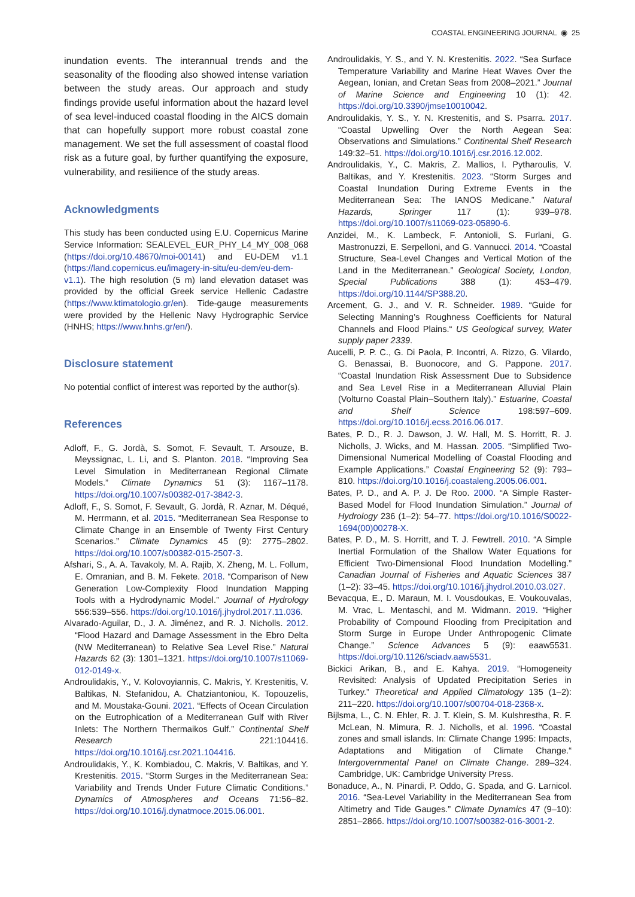COASTAL ENGINEERING JOURNAL ◉ 25
inundation events. The interannual trends and the seasonality of the flooding also showed intense variation between the study areas. Our approach and study findings provide useful information about the hazard level of sea level-induced coastal flooding in the AICS domain that can hopefully support more robust coastal zone management. We set the full assessment of coastal flood risk as a future goal, by further quantifying the exposure, vulnerability, and resilience of the study areas.
Acknowledgments
This study has been conducted using E.U. Copernicus Marine Service Information: SEALEVEL_EUR_PHY_L4_MY_008_068 (https://doi.org/10.48670/moi-00141) and EU-DEM v1.1 (https://land.copernicus.eu/imagery-in-situ/eu-dem/eu-dem-v1.1). The high resolution (5 m) land elevation dataset was provided by the official Greek service Hellenic Cadastre (https://www.ktimatologio.gr/en). Tide-gauge measurements were provided by the Hellenic Navy Hydrographic Service (HNHS; https://www.hnhs.gr/en/).
Disclosure statement
No potential conflict of interest was reported by the author(s).
References
Adloff, F., G. Jordà, S. Somot, F. Sevault, T. Arsouze, B. Meyssignac, L. Li, and S. Planton. 2018. “Improving Sea Level Simulation in Mediterranean Regional Climate Models.” Climate Dynamics 51 (3): 1167–1178. https://doi.org/10.1007/s00382-017-3842-3.
Adloff, F., S. Somot, F. Sevault, G. Jordà, R. Aznar, M. Déqué, M. Herrmann, et al. 2015. “Mediterranean Sea Response to Climate Change in an Ensemble of Twenty First Century Scenarios.” Climate Dynamics 45 (9): 2775–2802. https://doi.org/10.1007/s00382-015-2507-3.
Afshari, S., A. A. Tavakoly, M. A. Rajib, X. Zheng, M. L. Follum, E. Omranian, and B. M. Fekete. 2018. “Comparison of New Generation Low-Complexity Flood Inundation Mapping Tools with a Hydrodynamic Model.” Journal of Hydrology 556:539–556. https://doi.org/10.1016/j.jhydrol.2017.11.036.
Alvarado-Aguilar, D., J. A. Jiménez, and R. J. Nicholls. 2012. “Flood Hazard and Damage Assessment in the Ebro Delta (NW Mediterranean) to Relative Sea Level Rise.” Natural Hazards 62 (3): 1301–1321. https://doi.org/10.1007/s11069-012-0149-x.
Androulidakis, Y., V. Kolovoyiannis, C. Makris, Y. Krestenitis, V. Baltikas, N. Stefanidou, A. Chatziantoniou, K. Topouzelis, and M. Moustaka-Gouni. 2021. “Effects of Ocean Circulation on the Eutrophication of a Mediterranean Gulf with River Inlets: The Northern Thermaikos Gulf.” Continental Shelf Research 221:104416. https://doi.org/10.1016/j.csr.2021.104416.
Androulidakis, Y., K. Kombiadou, C. Makris, V. Baltikas, and Y. Krestenitis. 2015. “Storm Surges in the Mediterranean Sea: Variability and Trends Under Future Climatic Conditions.” Dynamics of Atmospheres and Oceans 71:56–82. https://doi.org/10.1016/j.dynatmoce.2015.06.001.
Androulidakis, Y. S., and Y. N. Krestenitis. 2022. “Sea Surface Temperature Variability and Marine Heat Waves Over the Aegean, Ionian, and Cretan Seas from 2008–2021.” Journal of Marine Science and Engineering 10 (1): 42. https://doi.org/10.3390/jmse10010042.
Androulidakis, Y. S., Y. N. Krestenitis, and S. Psarra. 2017. “Coastal Upwelling Over the North Aegean Sea: Observations and Simulations.” Continental Shelf Research 149:32–51. https://doi.org/10.1016/j.csr.2016.12.002.
Androulidakis, Y., C. Makris, Z. Mallios, I. Pytharoulis, V. Baltikas, and Y. Krestenitis. 2023. “Storm Surges and Coastal Inundation During Extreme Events in the Mediterranean Sea: The IANOS Medicane.” Natural Hazards, Springer 117 (1): 939–978. https://doi.org/10.1007/s11069-023-05890-6.
Anzidei, M., K. Lambeck, F. Antonioli, S. Furlani, G. Mastronuzzi, E. Serpelloni, and G. Vannucci. 2014. “Coastal Structure, Sea-Level Changes and Vertical Motion of the Land in the Mediterranean.” Geological Society, London, Special Publications 388 (1): 453–479. https://doi.org/10.1144/SP388.20.
Arcement, G. J., and V. R. Schneider. 1989. “Guide for Selecting Manning’s Roughness Coefficients for Natural Channels and Flood Plains.“ US Geological survey, Water supply paper 2339.
Aucelli, P. P. C., G. Di Paola, P. Incontri, A. Rizzo, G. Vilardo, G. Benassai, B. Buonocore, and G. Pappone. 2017. “Coastal Inundation Risk Assessment Due to Subsidence and Sea Level Rise in a Mediterranean Alluvial Plain (Volturno Coastal Plain–Southern Italy).” Estuarine, Coastal and Shelf Science 198:597–609. https://doi.org/10.1016/j.ecss.2016.06.017.
Bates, P. D., R. J. Dawson, J. W. Hall, M. S. Horritt, R. J. Nicholls, J. Wicks, and M. Hassan. 2005. “Simplified Two-Dimensional Numerical Modelling of Coastal Flooding and Example Applications.” Coastal Engineering 52 (9): 793–810. https://doi.org/10.1016/j.coastaleng.2005.06.001.
Bates, P. D., and A. P. J. De Roo. 2000. “A Simple Raster-Based Model for Flood Inundation Simulation.” Journal of Hydrology 236 (1–2): 54–77. https://doi.org/10.1016/S0022-1694(00)00278-X.
Bates, P. D., M. S. Horritt, and T. J. Fewtrell. 2010. “A Simple Inertial Formulation of the Shallow Water Equations for Efficient Two-Dimensional Flood Inundation Modelling.” Canadian Journal of Fisheries and Aquatic Sciences 387 (1–2): 33–45. https://doi.org/10.1016/j.jhydrol.2010.03.027.
Bevacqua, E., D. Maraun, M. I. Vousdoukas, E. Voukouvalas, M. Vrac, L. Mentaschi, and M. Widmann. 2019. “Higher Probability of Compound Flooding from Precipitation and Storm Surge in Europe Under Anthropogenic Climate Change.” Science Advances 5 (9): eaaw5531. https://doi.org/10.1126/sciadv.aaw5531.
Bickici Arikan, B., and E. Kahya. 2019. “Homogeneity Revisited: Analysis of Updated Precipitation Series in Turkey.” Theoretical and Applied Climatology 135 (1–2): 211–220. https://doi.org/10.1007/s00704-018-2368-x.
Bijlsma, L., C. N. Ehler, R. J. T. Klein, S. M. Kulshrestha, R. F. McLean, N. Mimura, R. J. Nicholls, et al. 1996. “Coastal zones and small islands. In: Climate Change 1995: Impacts, Adaptations and Mitigation of Climate Change.“ Intergovernmental Panel on Climate Change. 289–324. Cambridge, UK: Cambridge University Press.
Bonaduce, A., N. Pinardi, P. Oddo, G. Spada, and G. Larnicol. 2016. “Sea-Level Variability in the Mediterranean Sea from Altimetry and Tide Gauges.” Climate Dynamics 47 (9–10): 2851–2866. https://doi.org/10.1007/s00382-016-3001-2.